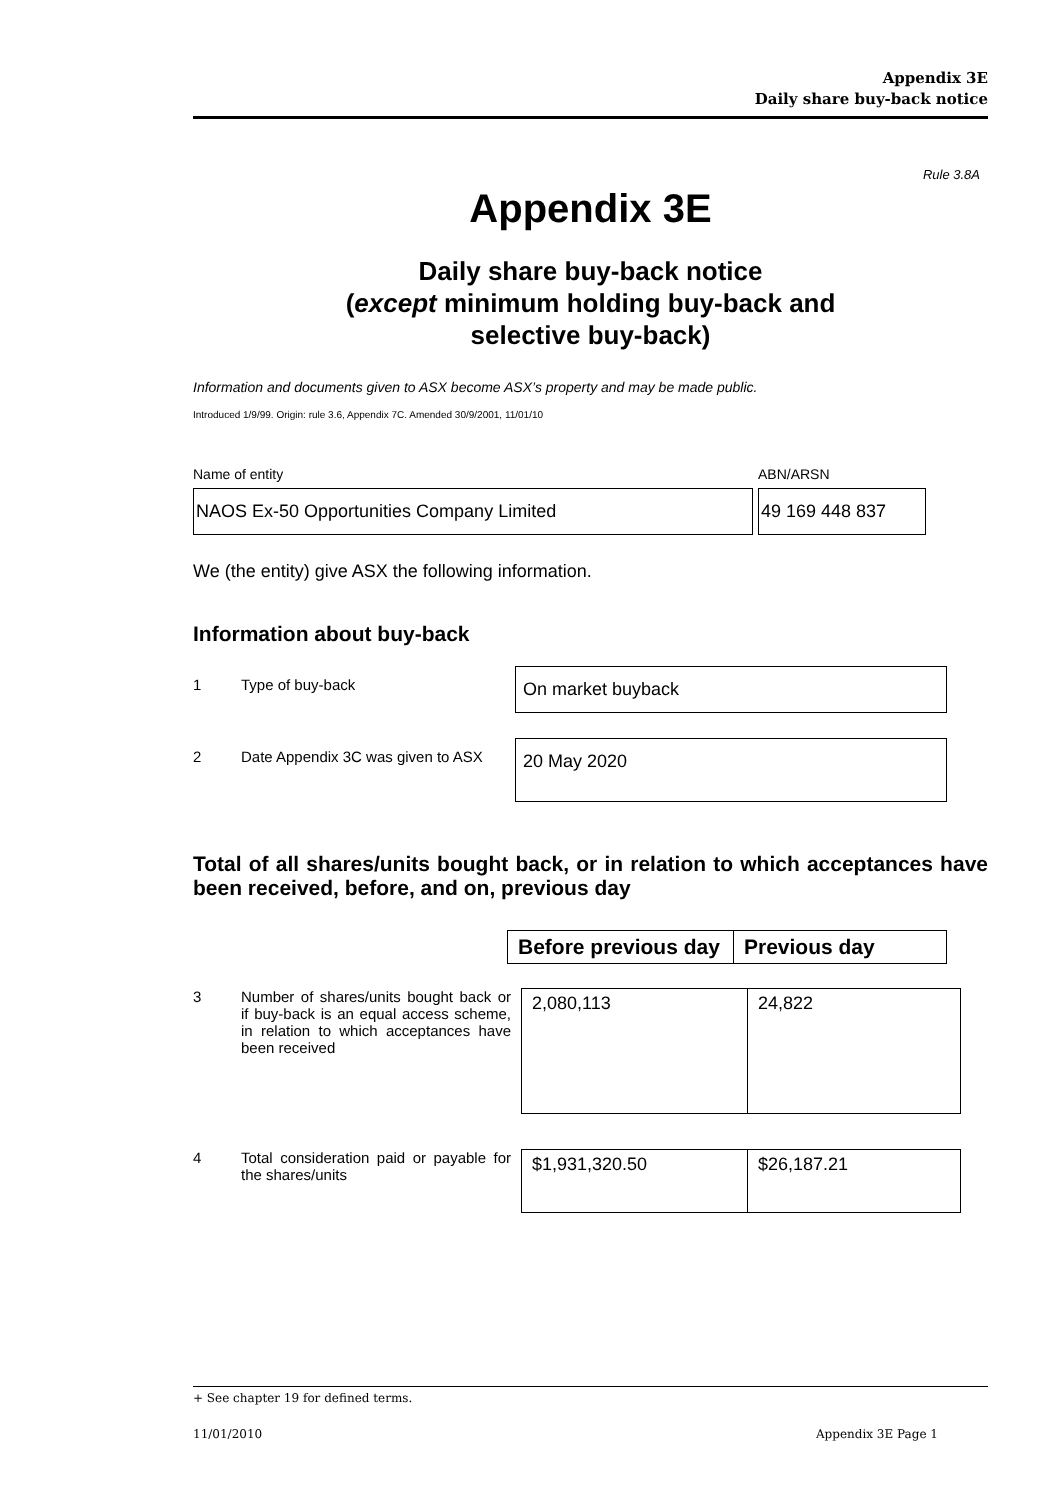Appendix 3E
Daily share buy-back notice
Rule 3.8A
Appendix 3E
Daily share buy-back notice
(except minimum holding buy-back and
selective buy-back)
Information and documents given to ASX become ASX’s property and may be made public.
Introduced 1/9/99. Origin: rule 3.6, Appendix 7C. Amended 30/9/2001, 11/01/10
Name of entity
NAOS Ex-50 Opportunities Company Limited
ABN/ARSN
49 169 448 837
We (the entity) give ASX the following information.
Information about buy-back
1 Type of buy-back
On market buybac​k
2 Date Appendix 3C was given to ASX
20 May 2020
Total of all shares/units bought back, or in relation to which acceptances have been received, before, and on, previous day
| Before previous day | Previous day |
| --- | --- |
3 Number of shares/units bought back or if buy-back is an equal access scheme, in relation to which acceptances have been received
| 2,080,113 | 24,822 |
4 Total consideration paid or payable for the shares/units
| $1,931,320.50 | $26,187.21 |
+ See chapter 19 for defined terms.
11/01/2010 Appendix 3E Page 1